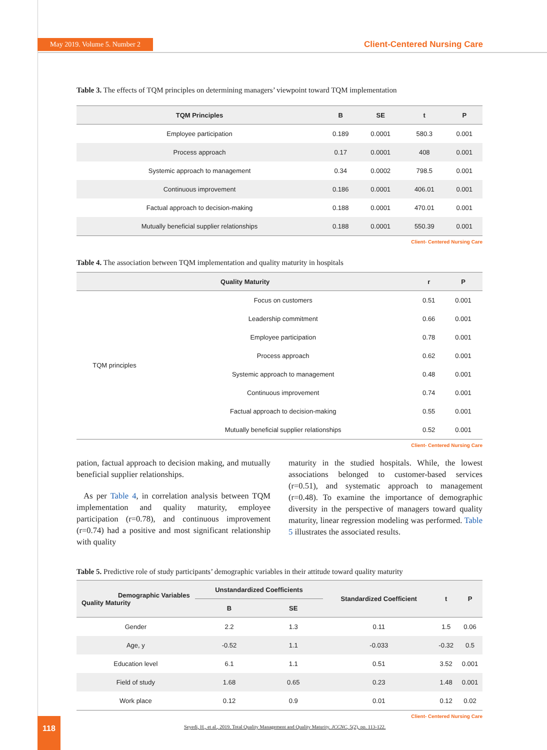May 2019. Volume 5. Number 2 Client-Centered Nursing Care
Table 3. The effects of TQM principles on determining managers’ viewpoint toward TQM implementation
| TQM Principles | B | SE | t | P |
| --- | --- | --- | --- | --- |
| Employee participation | 0.189 | 0.0001 | 580.3 | 0.001 |
| Process approach | 0.17 | 0.0001 | 408 | 0.001 |
| Systemic approach to management | 0.34 | 0.0002 | 798.5 | 0.001 |
| Continuous improvement | 0.186 | 0.0001 | 406.01 | 0.001 |
| Factual approach to decision-making | 0.188 | 0.0001 | 470.01 | 0.001 |
| Mutually beneficial supplier relationships | 0.188 | 0.0001 | 550.39 | 0.001 |
Client- Centered Nursing Care
Table 4. The association between TQM implementation and quality maturity in hospitals
| Quality Maturity | | r | P |
| --- | --- | --- | --- |
| TQM principles | Focus on customers | 0.51 | 0.001 |
| | Leadership commitment | 0.66 | 0.001 |
| | Employee participation | 0.78 | 0.001 |
| | Process approach | 0.62 | 0.001 |
| | Systemic approach to management | 0.48 | 0.001 |
| | Continuous improvement | 0.74 | 0.001 |
| | Factual approach to decision-making | 0.55 | 0.001 |
| | Mutually beneficial supplier relationships | 0.52 | 0.001 |
Client- Centered Nursing Care
pation, factual approach to decision making, and mutually beneficial supplier relationships.
As per Table 4, in correlation analysis between TQM implementation and quality maturity, employee participation (r=0.78), and continuous improvement (r=0.74) had a positive and most significant relationship with quality
maturity in the studied hospitals. While, the lowest associations belonged to customer-based services (r=0.51), and systematic approach to management (r=0.48). To examine the importance of demographic diversity in the perspective of managers toward quality maturity, linear regression modeling was performed. Table 5 illustrates the associated results.
Table 5. Predictive role of study participants’ demographic variables in their attitude toward quality maturity
| Demographic Variables Quality Maturity | Unstandardized Coefficients | | Standardized Coefficient | t | P |
| --- | --- | --- | --- | --- | --- |
| | B | SE | | | |
| Gender | 2.2 | 1.3 | 0.11 | 1.5 | 0.06 |
| Age, y | -0.52 | 1.1 | -0.033 | -0.32 | 0.5 |
| Education level | 6.1 | 1.1 | 0.51 | 3.52 | 0.001 |
| Field of study | 1.68 | 0.65 | 0.23 | 1.48 | 0.001 |
| Work place | 0.12 | 0.9 | 0.01 | 0.12 | 0.02 |
Client- Centered Nursing Care
118
Seyedi, H., et al., 2019. Total Quality Management and Quality Maturity. JCCNC, 5(2), pp. 113-122.